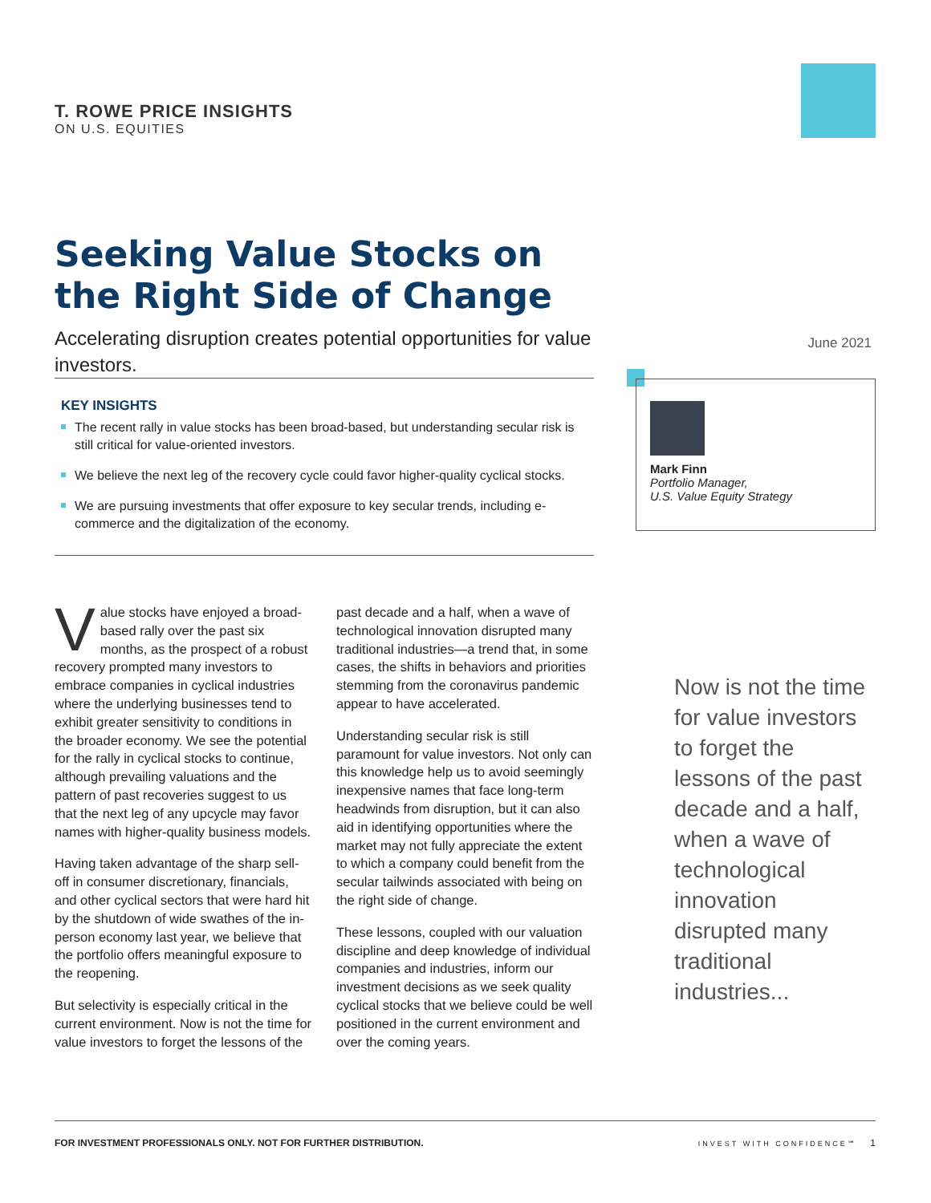T. ROWE PRICE INSIGHTS
ON U.S. EQUITIES
Seeking Value Stocks on
the Right Side of Change
Accelerating disruption creates potential opportunities for value investors.
June 2021
KEY INSIGHTS
The recent rally in value stocks has been broad-based, but understanding secular risk is still critical for value-oriented investors.
We believe the next leg of the recovery cycle could favor higher-quality cyclical stocks.
We are pursuing investments that offer exposure to key secular trends, including e-commerce and the digitalization of the economy.
Mark Finn
Portfolio Manager,
U.S. Value Equity Strategy
Value stocks have enjoyed a broad-based rally over the past six months, as the prospect of a robust recovery prompted many investors to embrace companies in cyclical industries where the underlying businesses tend to exhibit greater sensitivity to conditions in the broader economy. We see the potential for the rally in cyclical stocks to continue, although prevailing valuations and the pattern of past recoveries suggest to us that the next leg of any upcycle may favor names with higher-quality business models.
Having taken advantage of the sharp sell-off in consumer discretionary, financials, and other cyclical sectors that were hard hit by the shutdown of wide swathes of the in-person economy last year, we believe that the portfolio offers meaningful exposure to the reopening.
But selectivity is especially critical in the current environment. Now is not the time for value investors to forget the lessons of the past decade and a half, when a wave of technological innovation disrupted many traditional industries—a trend that, in some cases, the shifts in behaviors and priorities stemming from the coronavirus pandemic appear to have accelerated.
Understanding secular risk is still paramount for value investors. Not only can this knowledge help us to avoid seemingly inexpensive names that face long-term headwinds from disruption, but it can also aid in identifying opportunities where the market may not fully appreciate the extent to which a company could benefit from the secular tailwinds associated with being on the right side of change.
These lessons, coupled with our valuation discipline and deep knowledge of individual companies and industries, inform our investment decisions as we seek quality cyclical stocks that we believe could be well positioned in the current environment and over the coming years.
Now is not the time for value investors to forget the lessons of the past decade and a half, when a wave of technological innovation disrupted many traditional industries...
FOR INVESTMENT PROFESSIONALS ONLY. NOT FOR FURTHER DISTRIBUTION. INVEST WITH CONFIDENCE℠ 1